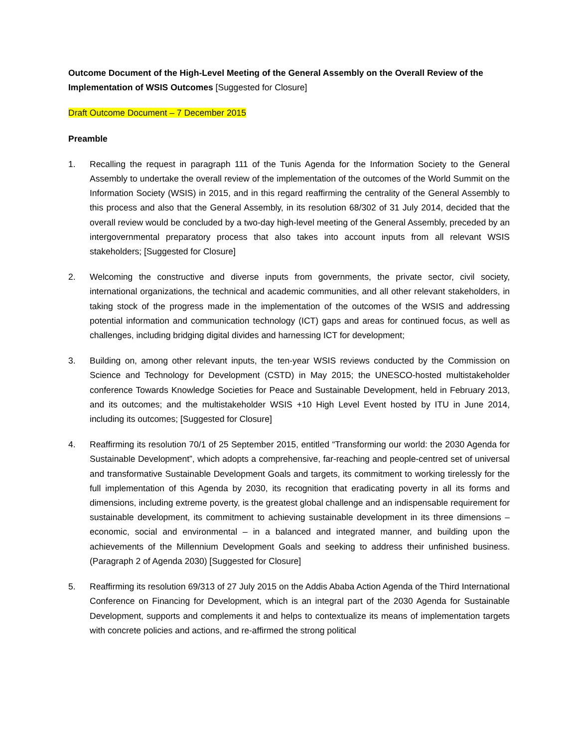Outcome Document of the High-Level Meeting of the General Assembly on the Overall Review of the Implementation of WSIS Outcomes [Suggested for Closure]
Draft Outcome Document – 7 December 2015
Preamble
1. Recalling the request in paragraph 111 of the Tunis Agenda for the Information Society to the General Assembly to undertake the overall review of the implementation of the outcomes of the World Summit on the Information Society (WSIS) in 2015, and in this regard reaffirming the centrality of the General Assembly to this process and also that the General Assembly, in its resolution 68/302 of 31 July 2014, decided that the overall review would be concluded by a two-day high-level meeting of the General Assembly, preceded by an intergovernmental preparatory process that also takes into account inputs from all relevant WSIS stakeholders; [Suggested for Closure]
2. Welcoming the constructive and diverse inputs from governments, the private sector, civil society, international organizations, the technical and academic communities, and all other relevant stakeholders, in taking stock of the progress made in the implementation of the outcomes of the WSIS and addressing potential information and communication technology (ICT) gaps and areas for continued focus, as well as challenges, including bridging digital divides and harnessing ICT for development;
3. Building on, among other relevant inputs, the ten-year WSIS reviews conducted by the Commission on Science and Technology for Development (CSTD) in May 2015; the UNESCO-hosted multistakeholder conference Towards Knowledge Societies for Peace and Sustainable Development, held in February 2013, and its outcomes; and the multistakeholder WSIS +10 High Level Event hosted by ITU in June 2014, including its outcomes; [Suggested for Closure]
4. Reaffirming its resolution 70/1 of 25 September 2015, entitled “Transforming our world: the 2030 Agenda for Sustainable Development”, which adopts a comprehensive, far-reaching and people-centred set of universal and transformative Sustainable Development Goals and targets, its commitment to working tirelessly for the full implementation of this Agenda by 2030, its recognition that eradicating poverty in all its forms and dimensions, including extreme poverty, is the greatest global challenge and an indispensable requirement for sustainable development, its commitment to achieving sustainable development in its three dimensions – economic, social and environmental – in a balanced and integrated manner, and building upon the achievements of the Millennium Development Goals and seeking to address their unfinished business. (Paragraph 2 of Agenda 2030) [Suggested for Closure]
5. Reaffirming its resolution 69/313 of 27 July 2015 on the Addis Ababa Action Agenda of the Third International Conference on Financing for Development, which is an integral part of the 2030 Agenda for Sustainable Development, supports and complements it and helps to contextualize its means of implementation targets with concrete policies and actions, and re-affirmed the strong political